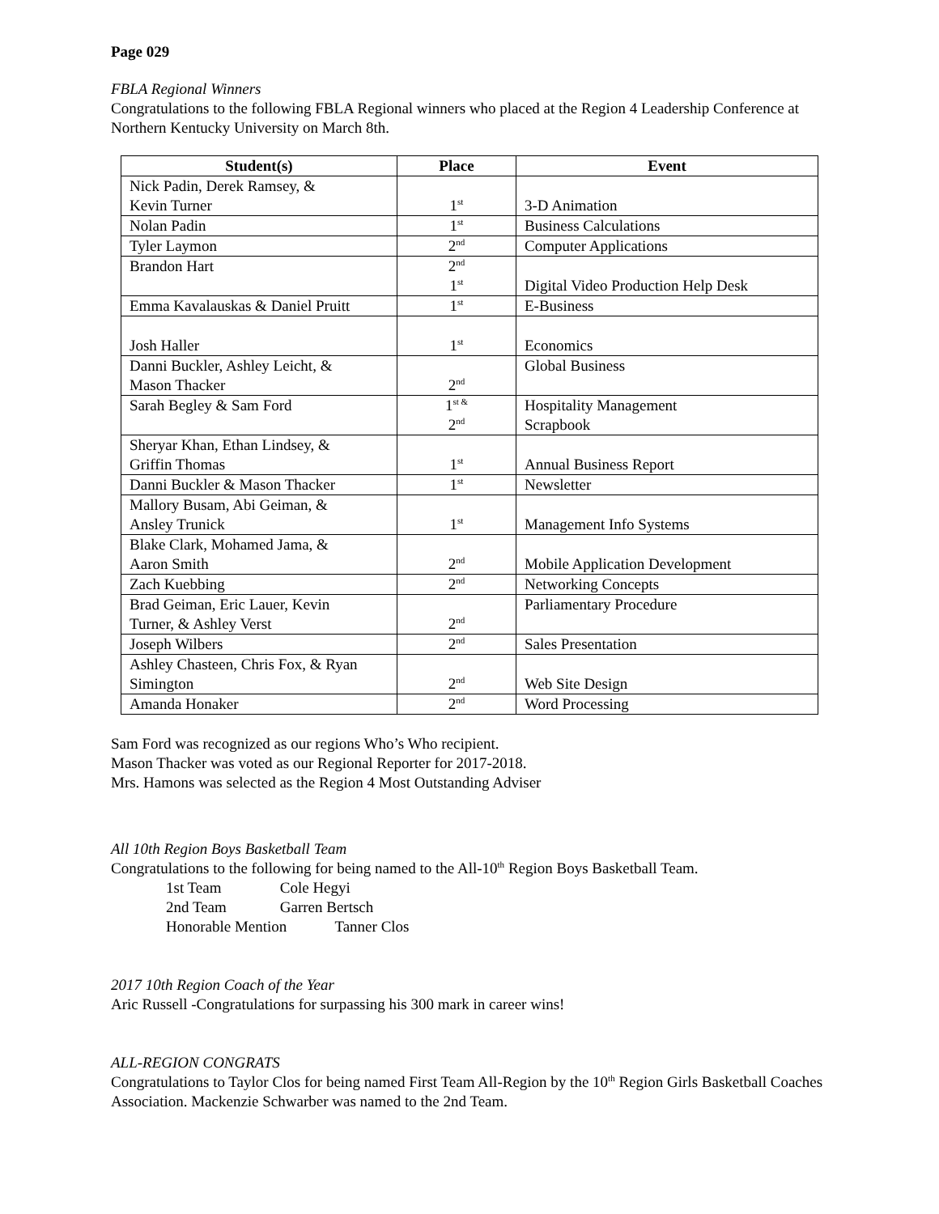Page 029
FBLA Regional Winners
Congratulations to the following FBLA Regional winners who placed at the Region 4 Leadership Conference at Northern Kentucky University on March 8th.
| Student(s) | Place | Event |
| --- | --- | --- |
| Nick Padin, Derek Ramsey, & Kevin Turner | 1<sup>st</sup> | 3-D Animation |
| Nolan Padin | 1<sup>st</sup> | Business Calculations |
| Tyler Laymon | 2<sup>nd</sup> | Computer Applications |
| Brandon Hart | 2<sup>nd</sup> 1<sup>st</sup> | Digital Video Production Help Desk |
| Emma Kavalauskas & Daniel Pruitt | 1<sup>st</sup> | E-Business |
| Josh Haller | 1<sup>st</sup> | Economics |
| Danni Buckler, Ashley Leicht, & Mason Thacker | 2<sup>nd</sup> | Global Business |
| Sarah Begley & Sam Ford | 1<sup>st &</sup> 2<sup>nd</sup> | Hospitality Management Scrapbook |
| Sheryar Khan, Ethan Lindsey, & Griffin Thomas | 1<sup>st</sup> | Annual Business Report |
| Danni Buckler & Mason Thacker | 1<sup>st</sup> | Newsletter |
| Mallory Busam, Abi Geiman, & Ansley Trunick | 1<sup>st</sup> | Management Info Systems |
| Blake Clark, Mohamed Jama, & Aaron Smith | 2<sup>nd</sup> | Mobile Application Development |
| Zach Kuebbing | 2<sup>nd</sup> | Networking Concepts |
| Brad Geiman, Eric Lauer, Kevin Turner, & Ashley Verst | 2<sup>nd</sup> | Parliamentary Procedure |
| Joseph Wilbers | 2<sup>nd</sup> | Sales Presentation |
| Ashley Chasteen, Chris Fox, & Ryan Simington | 2<sup>nd</sup> | Web Site Design |
| Amanda Honaker | 2<sup>nd</sup> | Word Processing |
Sam Ford was recognized as our regions Who’s Who recipient.
Mason Thacker was voted as our Regional Reporter for 2017-2018.
Mrs. Hamons was selected as the Region 4 Most Outstanding Adviser
All 10th Region Boys Basketball Team
Congratulations to the following for being named to the All-10<sup>th</sup> Region Boys Basketball Team.
1st Team Cole Hegyi
2nd Team Garren Bertsch
Honorable Mention Tanner Clos
2017 10th Region Coach of the Year
Aric Russell -Congratulations for surpassing his 300 mark in career wins!
ALL-REGION CONGRATS
Congratulations to Taylor Clos for being named First Team All-Region by the 10<sup>th</sup> Region Girls Basketball Coaches Association. Mackenzie Schwarber was named to the 2nd Team.